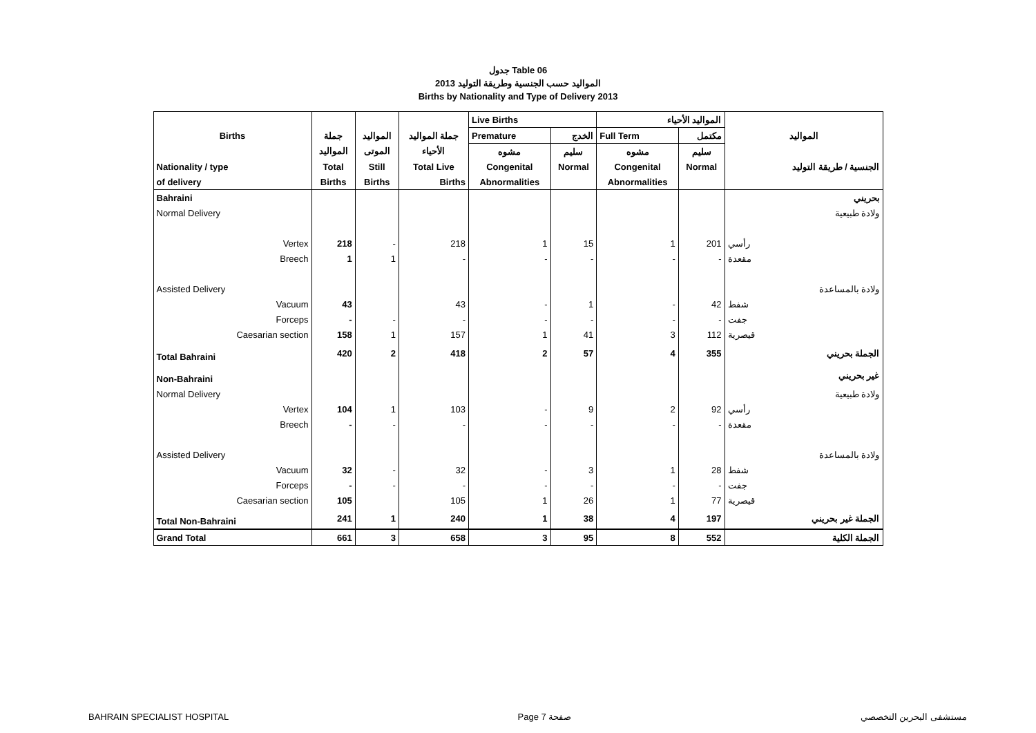جدول Table 06
المواليد حسب الجنسية وطريقة التوليد 2013
Births by Nationality and Type of Delivery 2013
| | | | | Live Births | | المواليد الأحياء | | |
| --- | --- | --- | --- | --- | --- | --- | --- | --- |
| Births | جملة | المواليد | جملة المواليد | Premature | الخدج | Full Term | مكتمل | المواليد |
| | المواليد | الموتى | الأحياء | مشوه | سليم | مشوه | سليم | |
| Nationality / type | Total | Still | Total Live | Congenital | Normal | Congenital | Normal | الجنسية / طريقة التوليد |
| of delivery | Births | Births | Births | Abnormalities | | Abnormalities | | |
| Bahraini | | | | | | | | بحريني |
| Normal Delivery | | | | | | | | ولادة طبيعية |
| Vertex | 218 | - | 218 | 1 | 15 | 1 | 201 | رأسي |
| Breech | 1 | 1 | - | - | - | - | - | مقعدة |
| Assisted Delivery | | | | | | | | ولادة بالمساعدة |
| Vacuum | 43 | | 43 | - | 1 | - | 42 | شفط |
| Forceps | - | - | - | - | - | - | - | جفت |
| Caesarian section | 158 | 1 | 157 | 1 | 41 | 3 | 112 | قيصرية |
| Total Bahraini | 420 | 2 | 418 | 2 | 57 | 4 | 355 | الجملة بحريني |
| Non-Bahraini | | | | | | | | غير بحريني |
| Normal Delivery | | | | | | | | ولادة طبيعية |
| Vertex | 104 | 1 | 103 | - | 9 | 2 | 92 | رأسي |
| Breech | - | - | - | - | - | - | - | مقعدة |
| Assisted Delivery | | | | | | | | ولادة بالمساعدة |
| Vacuum | 32 | - | 32 | - | 3 | 1 | 28 | شفط |
| Forceps | - | - | - | - | - | - | - | جفت |
| Caesarian section | 105 | | 105 | 1 | 26 | 1 | 77 | قيصرية |
| Total Non-Bahraini | 241 | 1 | 240 | 1 | 38 | 4 | 197 | الجملة غير بحريني |
| Grand Total | 661 | 3 | 658 | 3 | 95 | 8 | 552 | الجملة الكلية |
BAHRAIN SPECIALIST HOSPITAL Page 7 صفحة مستشفى البحرين التخصصي